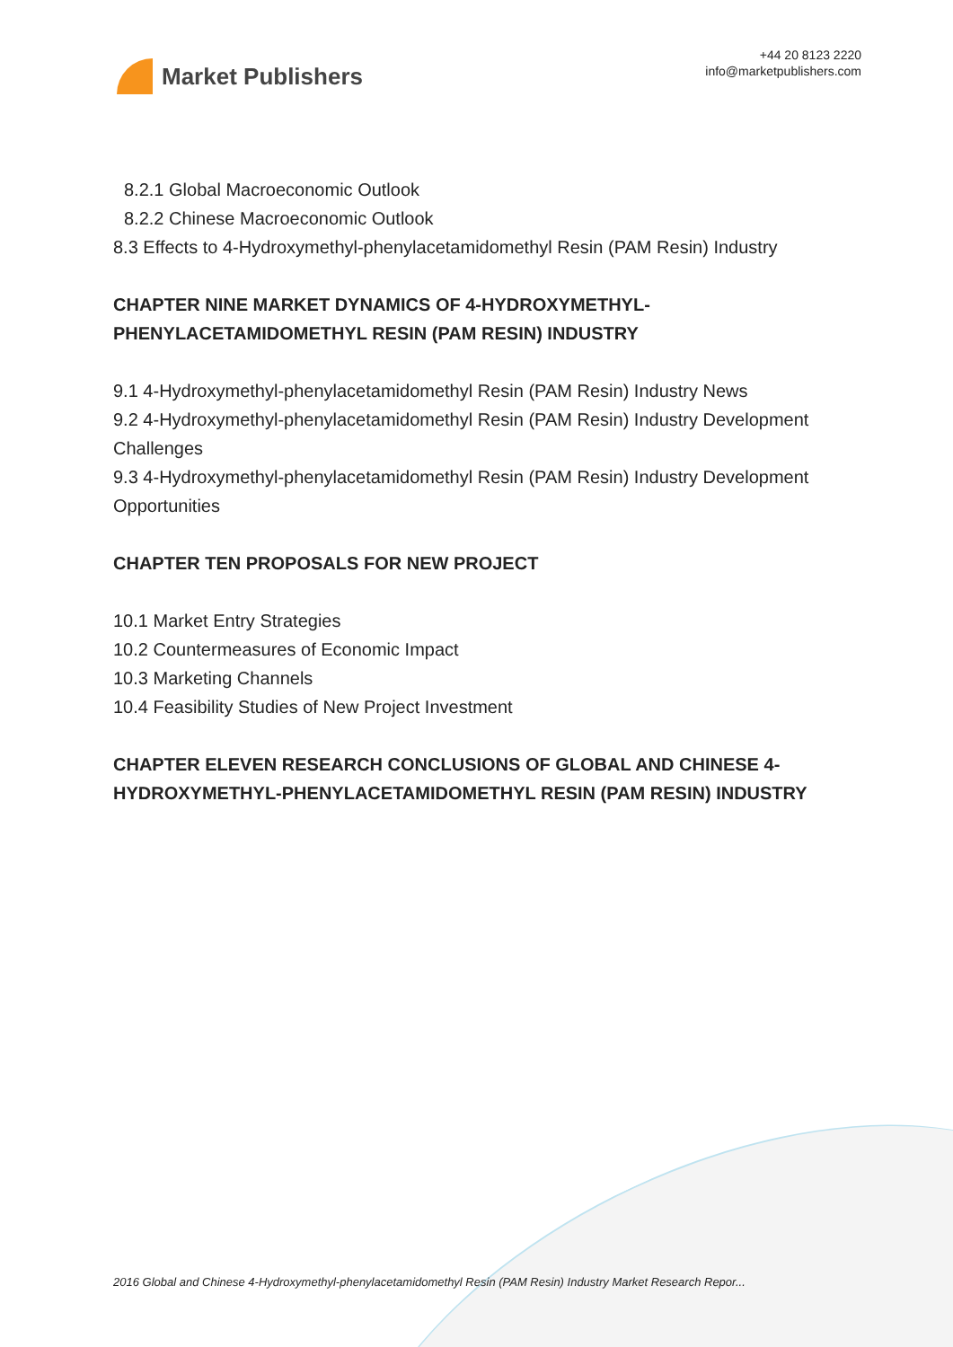Market Publishers
+44 20 8123 2220
info@marketpublishers.com
8.2.1 Global Macroeconomic Outlook
8.2.2 Chinese Macroeconomic Outlook
8.3 Effects to 4-Hydroxymethyl-phenylacetamidomethyl Resin (PAM Resin) Industry
CHAPTER NINE MARKET DYNAMICS OF 4-HYDROXYMETHYL-PHENYLACETAMIDOMETHYL RESIN (PAM RESIN) INDUSTRY
9.1 4-Hydroxymethyl-phenylacetamidomethyl Resin (PAM Resin) Industry News
9.2 4-Hydroxymethyl-phenylacetamidomethyl Resin (PAM Resin) Industry Development Challenges
9.3 4-Hydroxymethyl-phenylacetamidomethyl Resin (PAM Resin) Industry Development Opportunities
CHAPTER TEN PROPOSALS FOR NEW PROJECT
10.1 Market Entry Strategies
10.2 Countermeasures of Economic Impact
10.3 Marketing Channels
10.4 Feasibility Studies of New Project Investment
CHAPTER ELEVEN RESEARCH CONCLUSIONS OF GLOBAL AND CHINESE 4-HYDROXYMETHYL-PHENYLACETAMIDOMETHYL RESIN (PAM RESIN) INDUSTRY
2016 Global and Chinese 4-Hydroxymethyl-phenylacetamidomethyl Resin (PAM Resin) Industry Market Research Repor...